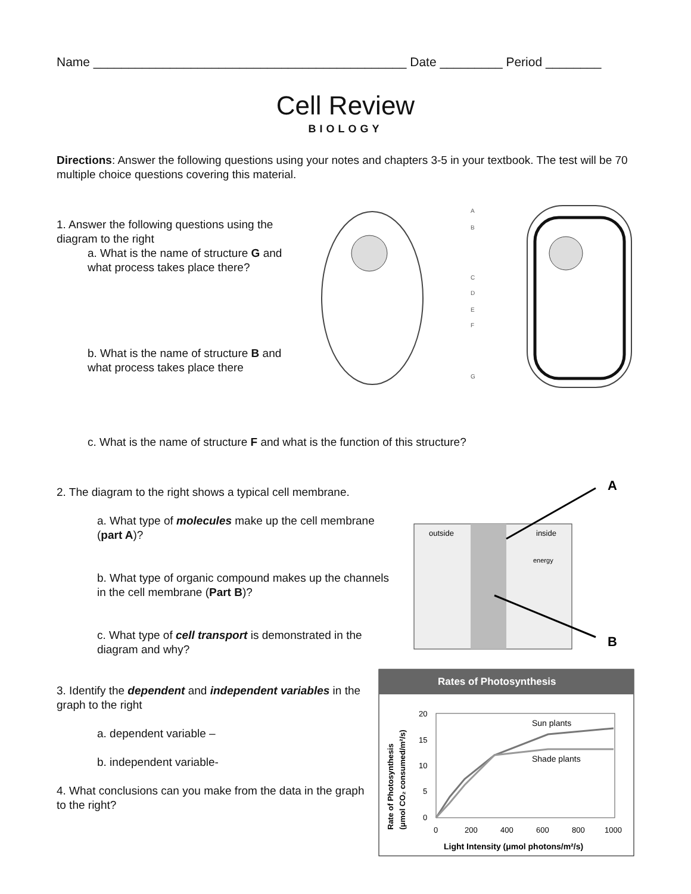Name _____________________________________________ Date _________ Period ________
Cell Review
BIOLOGY
Directions: Answer the following questions using your notes and chapters 3-5 in your textbook. The test will be 70 multiple choice questions covering this material.
1. Answer the following questions using the diagram to the right
a. What is the name of structure G and what process takes place there?
b. What is the name of structure B and what process takes place there
A
B
C
D
E
F
G
c. What is the name of structure F and what is the function of this structure?
2. The diagram to the right shows a typical cell membrane.
a. What type of molecules make up the cell membrane (part A)?
b. What type of organic compound makes up the channels in the cell membrane (Part B)?
c. What type of cell transport is demonstrated in the diagram and why?
outside
inside
A
B
energy
3. Identify the dependent and independent variables in the graph to the right
a. dependent variable –
b. independent variable-
4. What conclusions can you make from the data in the graph to the right?
Rates of Photosynthesis
Sun plants
Shade plants
20
15
10
5
0
0
200
400
600
800
1000
Light Intensity (μmol photons/m²/s)
Rate of Photosynthesis
(μmol CO₂ consumed/m²/s)